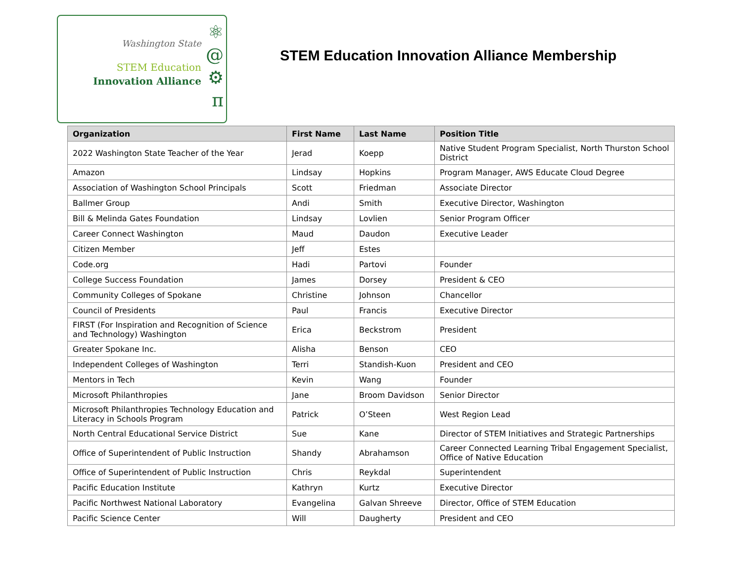Washington State
STEM Education
Innovation Alliance
⚛
@
⚙
π
STEM Education Innovation Alliance Membership
| Organization | First Name | Last Name | Position Title |
| --- | --- | --- | --- |
| 2022 Washington State Teacher of the Year | Jerad | Koepp | Native Student Program Specialist, North Thurston School District |
| Amazon | Lindsay | Hopkins | Program Manager, AWS Educate Cloud Degree |
| Association of Washington School Principals | Scott | Friedman | Associate Director |
| Ballmer Group | Andi | Smith | Executive Director, Washington |
| Bill & Melinda Gates Foundation | Lindsay | Lovlien | Senior Program Officer |
| Career Connect Washington | Maud | Daudon | Executive Leader |
| Citizen Member | Jeff | Estes | |
| Code.org | Hadi | Partovi | Founder |
| College Success Foundation | James | Dorsey | President & CEO |
| Community Colleges of Spokane | Christine | Johnson | Chancellor |
| Council of Presidents | Paul | Francis | Executive Director |
| FIRST (For Inspiration and Recognition of Science and Technology) Washington | Erica | Beckstrom | President |
| Greater Spokane Inc. | Alisha | Benson | CEO |
| Independent Colleges of Washington | Terri | Standish-Kuon | President and CEO |
| Mentors in Tech | Kevin | Wang | Founder |
| Microsoft Philanthropies | Jane | Broom Davidson | Senior Director |
| Microsoft Philanthropies Technology Education and Literacy in Schools Program | Patrick | O’Steen | West Region Lead |
| North Central Educational Service District | Sue | Kane | Director of STEM Initiatives and Strategic Partnerships |
| Office of Superintendent of Public Instruction | Shandy | Abrahamson | Career Connected Learning Tribal Engagement Specialist, Office of Native Education |
| Office of Superintendent of Public Instruction | Chris | Reykdal | Superintendent |
| Pacific Education Institute | Kathryn | Kurtz | Executive Director |
| Pacific Northwest National Laboratory | Evangelina | Galvan Shreeve | Director, Office of STEM Education |
| Pacific Science Center | Will | Daugherty | President and CEO |